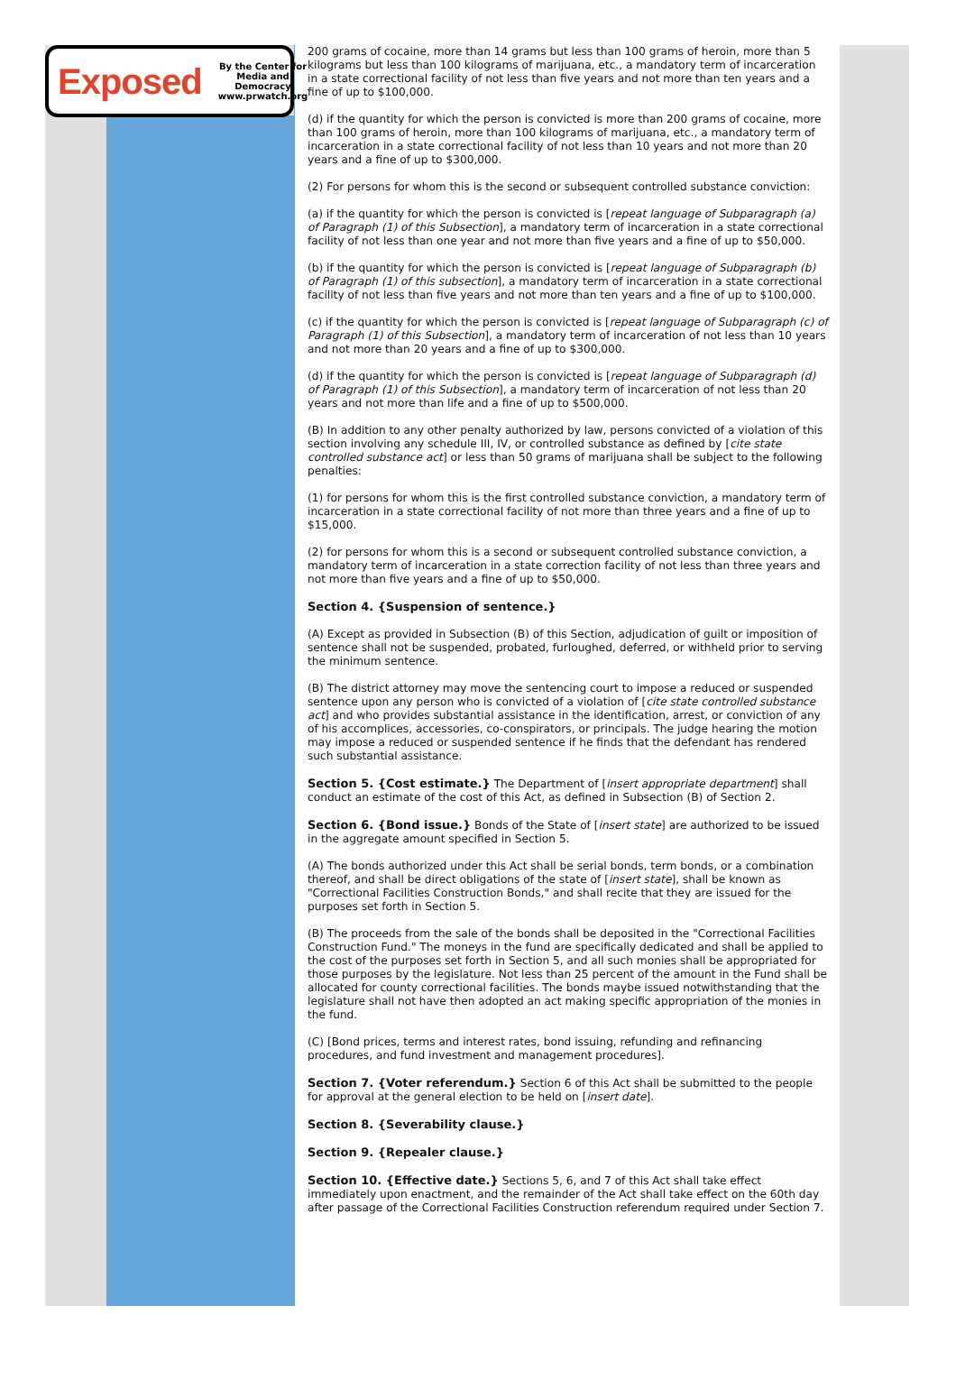Exposed By the Center for
Media and Democracy
www.prwatch.org
200 grams of cocaine, more than 14 grams but less than 100 grams of heroin, more than 5 kilograms but less than 100 kilograms of marijuana, etc., a mandatory term of incarceration in a state correctional facility of not less than five years and not more than ten years and a fine of up to $100,000.
(d) if the quantity for which the person is convicted is more than 200 grams of cocaine, more than 100 grams of heroin, more than 100 kilograms of marijuana, etc., a mandatory term of incarceration in a state correctional facility of not less than 10 years and not more than 20 years and a fine of up to $300,000.
(2) For persons for whom this is the second or subsequent controlled substance conviction:
(a) if the quantity for which the person is convicted is [repeat language of Subparagraph (a) of Paragraph (1) of this Subsection], a mandatory term of incarceration in a state correctional facility of not less than one year and not more than five years and a fine of up to $50,000.
(b) if the quantity for which the person is convicted is [repeat language of Subparagraph (b) of Paragraph (1) of this subsection], a mandatory term of incarceration in a state correctional facility of not less than five years and not more than ten years and a fine of up to $100,000.
(c) if the quantity for which the person is convicted is [repeat language of Subparagraph (c) of Paragraph (1) of this Subsection], a mandatory term of incarceration of not less than 10 years and not more than 20 years and a fine of up to $300,000.
(d) if the quantity for which the person is convicted is [repeat language of Subparagraph (d) of Paragraph (1) of this Subsection], a mandatory term of incarceration of not less than 20 years and not more than life and a fine of up to $500,000.
(B) In addition to any other penalty authorized by law, persons convicted of a violation of this section involving any schedule III, IV, or controlled substance as defined by [cite state controlled substance act] or less than 50 grams of marijuana shall be subject to the following penalties:
(1) for persons for whom this is the first controlled substance conviction, a mandatory term of incarceration in a state correctional facility of not more than three years and a fine of up to $15,000.
(2) for persons for whom this is a second or subsequent controlled substance conviction, a mandatory term of incarceration in a state correction facility of not less than three years and not more than five years and a fine of up to $50,000.
Section 4. {Suspension of sentence.}
(A) Except as provided in Subsection (B) of this Section, adjudication of guilt or imposition of sentence shall not be suspended, probated, furloughed, deferred, or withheld prior to serving the minimum sentence.
(B) The district attorney may move the sentencing court to impose a reduced or suspended sentence upon any person who is convicted of a violation of [cite state controlled substance act] and who provides substantial assistance in the identification, arrest, or conviction of any of his accomplices, accessories, co-conspirators, or principals. The judge hearing the motion may impose a reduced or suspended sentence if he finds that the defendant has rendered such substantial assistance.
Section 5. {Cost estimate.} The Department of [insert appropriate department] shall conduct an estimate of the cost of this Act, as defined in Subsection (B) of Section 2.
Section 6. {Bond issue.} Bonds of the State of [insert state] are authorized to be issued in the aggregate amount specified in Section 5.
(A) The bonds authorized under this Act shall be serial bonds, term bonds, or a combination thereof, and shall be direct obligations of the state of [insert state], shall be known as "Correctional Facilities Construction Bonds," and shall recite that they are issued for the purposes set forth in Section 5.
(B) The proceeds from the sale of the bonds shall be deposited in the "Correctional Facilities Construction Fund." The moneys in the fund are specifically dedicated and shall be applied to the cost of the purposes set forth in Section 5, and all such monies shall be appropriated for those purposes by the legislature. Not less than 25 percent of the amount in the Fund shall be allocated for county correctional facilities. The bonds maybe issued notwithstanding that the legislature shall not have then adopted an act making specific appropriation of the monies in the fund.
(C) [Bond prices, terms and interest rates, bond issuing, refunding and refinancing procedures, and fund investment and management procedures].
Section 7. {Voter referendum.} Section 6 of this Act shall be submitted to the people for approval at the general election to be held on [insert date].
Section 8. {Severability clause.}
Section 9. {Repealer clause.}
Section 10. {Effective date.} Sections 5, 6, and 7 of this Act shall take effect immediately upon enactment, and the remainder of the Act shall take effect on the 60th day after passage of the Correctional Facilities Construction referendum required under Section 7.